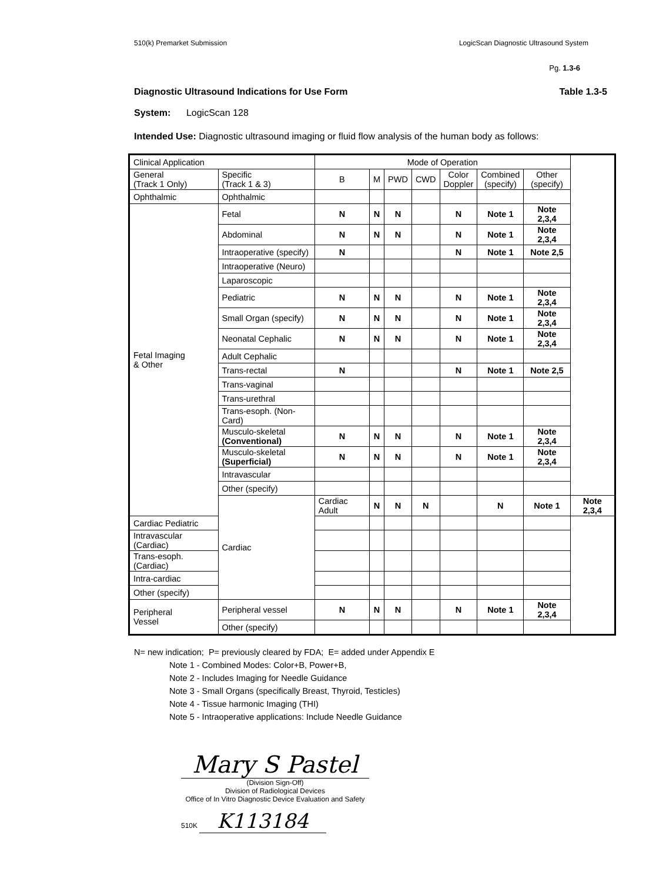510(k) Premarket Submission LogicScan Diagnostic Ultrasound System
Pg. 1.3-6
Diagnostic Ultrasound Indications for Use Form Table 1.3-5
System: LogicScan 128
Intended Use: Diagnostic ultrasound imaging or fluid flow analysis of the human body as follows:
| Clinical Application | | Mode of Operation | | | | | | | |
| --- | --- | --- | --- | --- | --- | --- | --- | --- | --- |
| General (Track 1 Only) | Specific (Track 1 & 3) | B | M | PWD | CWD | Color Doppler | Combined (specify) | Other (specify) | |
| Ophthalmic | Ophthalmic | | | | | | | | |
| Fetal Imaging & Other | Fetal | N | N | N | | N | Note 1 | Note 2,3,4 | |
| | Abdominal | N | N | N | | N | Note 1 | Note 2,3,4 | |
| | Intraoperative (specify) | N | | | | N | Note 1 | Note 2,5 | |
| | Intraoperative (Neuro) | | | | | | | | |
| | Laparoscopic | | | | | | | | |
| | Pediatric | N | N | N | | N | Note 1 | Note 2,3,4 | |
| | Small Organ (specify) | N | N | N | | N | Note 1 | Note 2,3,4 | |
| | Neonatal Cephalic | N | N | N | | N | Note 1 | Note 2,3,4 | |
| | Adult Cephalic | | | | | | | | |
| | Trans-rectal | N | | | | N | Note 1 | Note 2,5 | |
| | Trans-vaginal | | | | | | | | |
| | Trans-urethral | | | | | | | | |
| | Trans-esoph. (Non-Card) | | | | | | | | |
| | Musculo-skeletal (Conventional) | N | N | N | | N | Note 1 | Note 2,3,4 | |
| | Musculo-skeletal (Superficial) | N | N | N | | N | Note 1 | Note 2,3,4 | |
| | Intravascular | | | | | | | | |
| | Other (specify) | | | | | | | | |
| | Cardiac | Cardiac Adult | N | N | N | | N | Note 1 | Note 2,3,4 |
| Cardiac Pediatric | | | | | | | | | |
| Intravascular (Cardiac) | | | | | | | | | |
| Trans-esoph. (Cardiac) | | | | | | | | | |
| Intra-cardiac | | | | | | | | | |
| Other (specify) | | | | | | | | | |
| Peripheral Vessel | Peripheral vessel | N | N | N | | N | Note 1 | Note 2,3,4 | |
| | Other (specify) | | | | | | | | |
N= new indication; P= previously cleared by FDA; E= added under Appendix E
Note 1 - Combined Modes: Color+B, Power+B,
Note 2 - Includes Imaging for Needle Guidance
Note 3 - Small Organs (specifically Breast, Thyroid, Testicles)
Note 4 - Tissue harmonic Imaging (THI)
Note 5 - Intraoperative applications: Include Needle Guidance
Mary S Pastel
(Division Sign-Off)
Division of Radiological Devices
Office of In Vitro Diagnostic Device Evaluation and Safety
510K K113184